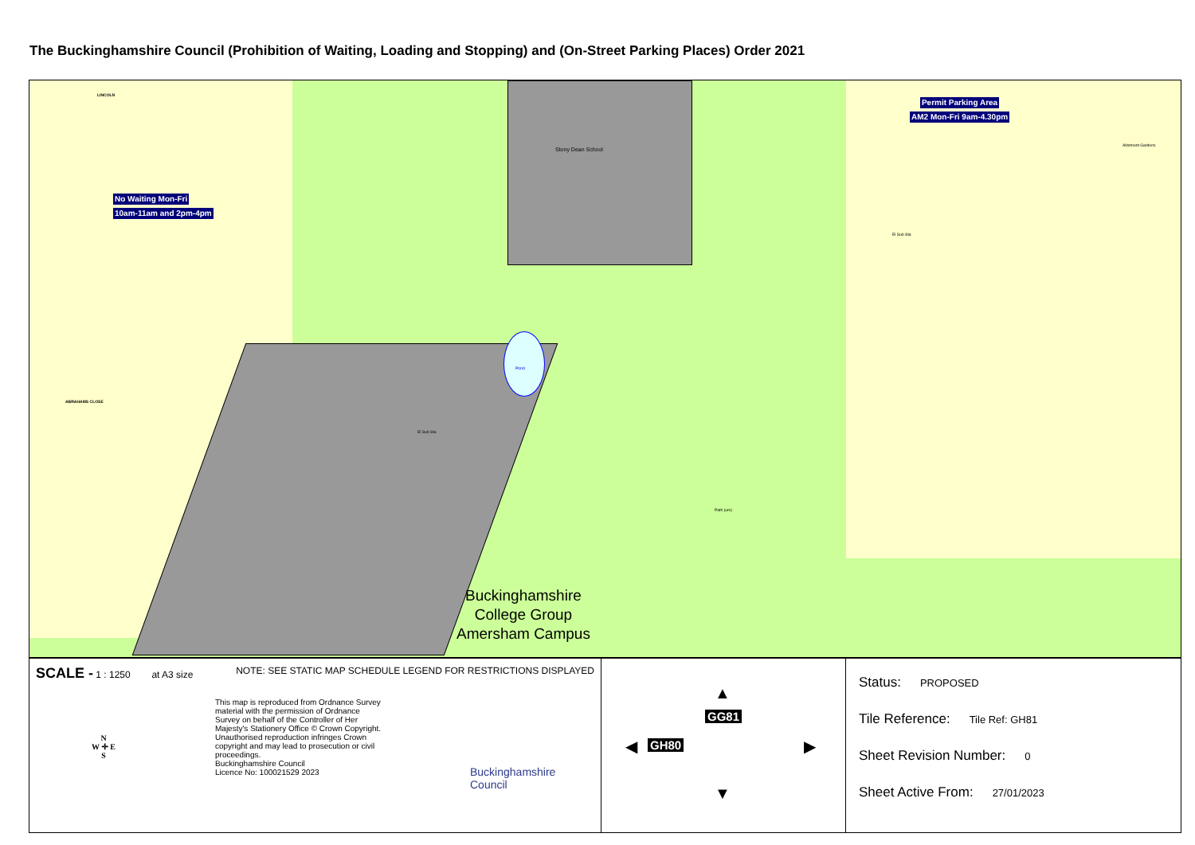The Buckinghamshire Council (Prohibition of Waiting, Loading and Stopping) and (On-Street Parking Places) Order 2021
No Waiting Mon-Fri
10am-11am and 2pm-4pm
Permit Parking Area
AM2 Mon-Fri 9am-4.30pm
Stony Dean School
Allotment Gardens
El Sub Sta
El Sub Sta
Pond
Path (um)
ABRAHAMS CLOSE
LINCOLN
Buckinghamshire
College Group
Amersham Campus
SCALE - 1 : 1250 at A3 size
NOTE: SEE STATIC MAP SCHEDULE LEGEND FOR RESTRICTIONS DISPLAYED
N
W ✛ E
S
This map is reproduced from Ordnance Survey material with the permission of Ordnance Survey on behalf of the Controller of Her Majesty's Stationery Office © Crown Copyright. Unauthorised reproduction infringes Crown copyright and may lead to prosecution or civil proceedings.
Buckinghamshire Council
Licence No: 100021529 2023
Buckinghamshire
Council
▲
GG81
◀ GH80 ▶
▼
Status: PROPOSED
Tile Reference: Tile Ref: GH81
Sheet Revision Number: 0
Sheet Active From: 27/01/2023